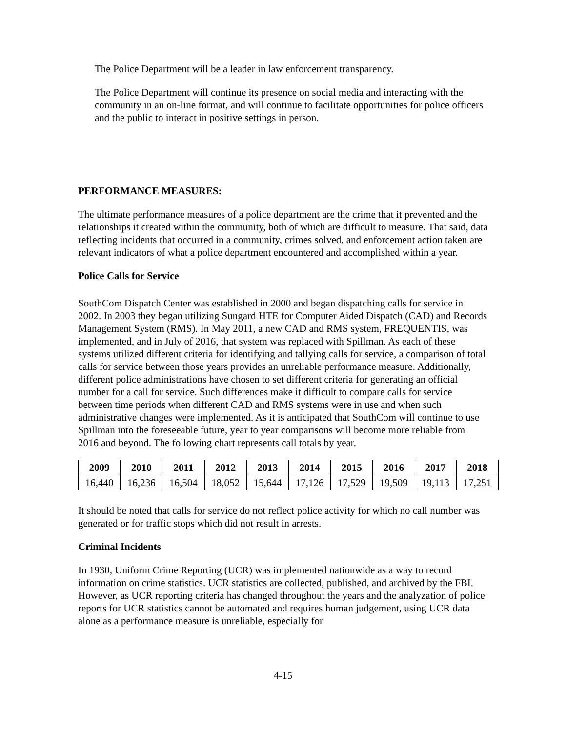The Police Department will be a leader in law enforcement transparency.
The Police Department will continue its presence on social media and interacting with the community in an on-line format, and will continue to facilitate opportunities for police officers and the public to interact in positive settings in person.
PERFORMANCE MEASURES:
The ultimate performance measures of a police department are the crime that it prevented and the relationships it created within the community, both of which are difficult to measure. That said, data reflecting incidents that occurred in a community, crimes solved, and enforcement action taken are relevant indicators of what a police department encountered and accomplished within a year.
Police Calls for Service
SouthCom Dispatch Center was established in 2000 and began dispatching calls for service in 2002. In 2003 they began utilizing Sungard HTE for Computer Aided Dispatch (CAD) and Records Management System (RMS). In May 2011, a new CAD and RMS system, FREQUENTIS, was implemented, and in July of 2016, that system was replaced with Spillman. As each of these systems utilized different criteria for identifying and tallying calls for service, a comparison of total calls for service between those years provides an unreliable performance measure. Additionally, different police administrations have chosen to set different criteria for generating an official number for a call for service. Such differences make it difficult to compare calls for service between time periods when different CAD and RMS systems were in use and when such administrative changes were implemented. As it is anticipated that SouthCom will continue to use Spillman into the foreseeable future, year to year comparisons will become more reliable from 2016 and beyond. The following chart represents call totals by year.
| 2009 | 2010 | 2011 | 2012 | 2013 | 2014 | 2015 | 2016 | 2017 | 2018 |
| --- | --- | --- | --- | --- | --- | --- | --- | --- | --- |
| 16,440 | 16,236 | 16,504 | 18,052 | 15,644 | 17,126 | 17,529 | 19,509 | 19,113 | 17,251 |
It should be noted that calls for service do not reflect police activity for which no call number was generated or for traffic stops which did not result in arrests.
Criminal Incidents
In 1930, Uniform Crime Reporting (UCR) was implemented nationwide as a way to record information on crime statistics. UCR statistics are collected, published, and archived by the FBI. However, as UCR reporting criteria has changed throughout the years and the analyzation of police reports for UCR statistics cannot be automated and requires human judgement, using UCR data alone as a performance measure is unreliable, especially for
4-15